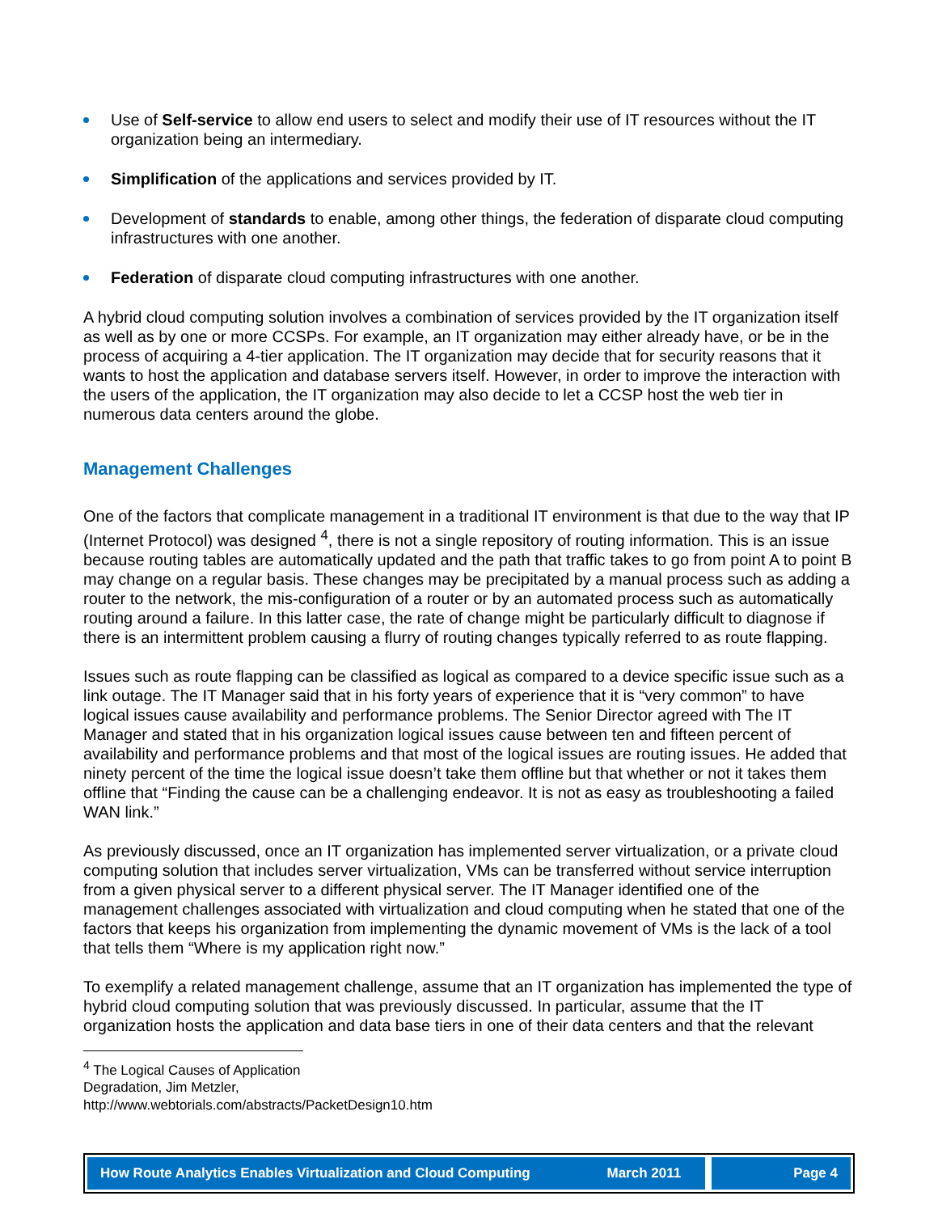Use of Self-service to allow end users to select and modify their use of IT resources without the IT organization being an intermediary.
Simplification of the applications and services provided by IT.
Development of standards to enable, among other things, the federation of disparate cloud computing infrastructures with one another.
Federation of disparate cloud computing infrastructures with one another.
A hybrid cloud computing solution involves a combination of services provided by the IT organization itself as well as by one or more CCSPs. For example, an IT organization may either already have, or be in the process of acquiring a 4-tier application. The IT organization may decide that for security reasons that it wants to host the application and database servers itself. However, in order to improve the interaction with the users of the application, the IT organization may also decide to let a CCSP host the web tier in numerous data centers around the globe.
Management Challenges
One of the factors that complicate management in a traditional IT environment is that due to the way that IP (Internet Protocol) was designed <sup>4</sup>, there is not a single repository of routing information. This is an issue because routing tables are automatically updated and the path that traffic takes to go from point A to point B may change on a regular basis. These changes may be precipitated by a manual process such as adding a router to the network, the mis-configuration of a router or by an automated process such as automatically routing around a failure. In this latter case, the rate of change might be particularly difficult to diagnose if there is an intermittent problem causing a flurry of routing changes typically referred to as route flapping.
Issues such as route flapping can be classified as logical as compared to a device specific issue such as a link outage. The IT Manager said that in his forty years of experience that it is “very common” to have logical issues cause availability and performance problems. The Senior Director agreed with The IT Manager and stated that in his organization logical issues cause between ten and fifteen percent of availability and performance problems and that most of the logical issues are routing issues. He added that ninety percent of the time the logical issue doesn’t take them offline but that whether or not it takes them offline that “Finding the cause can be a challenging endeavor. It is not as easy as troubleshooting a failed WAN link.”
As previously discussed, once an IT organization has implemented server virtualization, or a private cloud computing solution that includes server virtualization, VMs can be transferred without service interruption from a given physical server to a different physical server. The IT Manager identified one of the management challenges associated with virtualization and cloud computing when he stated that one of the factors that keeps his organization from implementing the dynamic movement of VMs is the lack of a tool that tells them “Where is my application right now.”
To exemplify a related management challenge, assume that an IT organization has implemented the type of hybrid cloud computing solution that was previously discussed. In particular, assume that the IT organization hosts the application and data base tiers in one of their data centers and that the relevant
<sup>4</sup> The Logical Causes of Application Degradation, Jim Metzler,
http://www.webtorials.com/abstracts/PacketDesign10.htm
How Route Analytics Enables Virtualization and Cloud Computing March 2011
Page 4